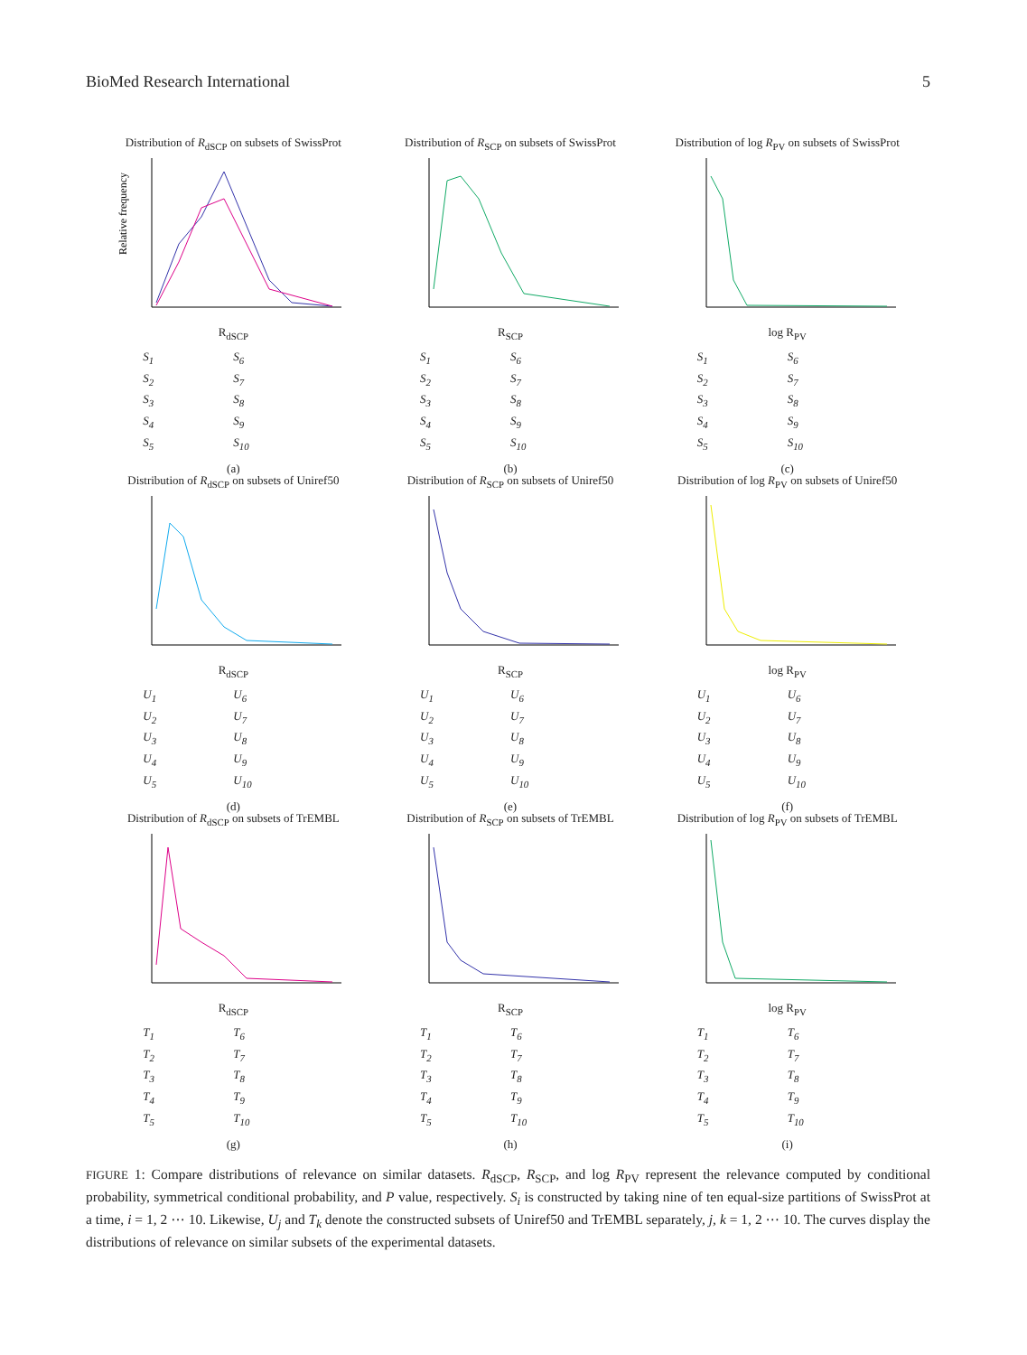BioMed Research International 5
Distribution of R<sub>dSCP</sub> on subsets of SwissProt
Relative frequency
R<sub>dSCP</sub>
S<sub>1</sub> S<sub>6</sub> S<sub>2</sub> S<sub>7</sub> S<sub>3</sub> S<sub>8</sub> S<sub>4</sub> S<sub>9</sub> S<sub>5</sub> S<sub>10</sub>
(a)
Distribution of R<sub>SCP</sub> on subsets of SwissProt
R<sub>SCP</sub>
S<sub>1</sub> S<sub>6</sub> S<sub>2</sub> S<sub>7</sub> S<sub>3</sub> S<sub>8</sub> S<sub>4</sub> S<sub>9</sub> S<sub>5</sub> S<sub>10</sub>
(b)
Distribution of log R<sub>PV</sub> on subsets of SwissProt
log R<sub>PV</sub>
S<sub>1</sub> S<sub>6</sub> S<sub>2</sub> S<sub>7</sub> S<sub>3</sub> S<sub>8</sub> S<sub>4</sub> S<sub>9</sub> S<sub>5</sub> S<sub>10</sub>
(c)
Distribution of R<sub>dSCP</sub> on subsets of Uniref50
R<sub>dSCP</sub>
U<sub>1</sub> U<sub>6</sub> U<sub>2</sub> U<sub>7</sub> U<sub>3</sub> U<sub>8</sub> U<sub>4</sub> U<sub>9</sub> U<sub>5</sub> U<sub>10</sub>
(d)
Distribution of R<sub>SCP</sub> on subsets of Uniref50
R<sub>SCP</sub>
U<sub>1</sub> U<sub>6</sub> U<sub>2</sub> U<sub>7</sub> U<sub>3</sub> U<sub>8</sub> U<sub>4</sub> U<sub>9</sub> U<sub>5</sub> U<sub>10</sub>
(e)
Distribution of log R<sub>PV</sub> on subsets of Uniref50
log R<sub>PV</sub>
U<sub>1</sub> U<sub>6</sub> U<sub>2</sub> U<sub>7</sub> U<sub>3</sub> U<sub>8</sub> U<sub>4</sub> U<sub>9</sub> U<sub>5</sub> U<sub>10</sub>
(f)
Distribution of R<sub>dSCP</sub> on subsets of TrEMBL
R<sub>dSCP</sub>
T<sub>1</sub> T<sub>6</sub> T<sub>2</sub> T<sub>7</sub> T<sub>3</sub> T<sub>8</sub> T<sub>4</sub> T<sub>9</sub> T<sub>5</sub> T<sub>10</sub>
(g)
Distribution of R<sub>SCP</sub> on subsets of TrEMBL
R<sub>SCP</sub>
T<sub>1</sub> T<sub>6</sub> T<sub>2</sub> T<sub>7</sub> T<sub>3</sub> T<sub>8</sub> T<sub>4</sub> T<sub>9</sub> T<sub>5</sub> T<sub>10</sub>
(h)
Distribution of log R<sub>PV</sub> on subsets of TrEMBL
log R<sub>PV</sub>
T<sub>1</sub> T<sub>6</sub> T<sub>2</sub> T<sub>7</sub> T<sub>3</sub> T<sub>8</sub> T<sub>4</sub> T<sub>9</sub> T<sub>5</sub> T<sub>10</sub>
(i)
FIGURE 1: Compare distributions of relevance on similar datasets. R<sub>dSCP</sub>, R<sub>SCP</sub>, and log R<sub>PV</sub> represent the relevance computed by conditional probability, symmetrical conditional probability, and P value, respectively. S<sub>i</sub> is constructed by taking nine of ten equal-size partitions of SwissProt at a time, i = 1, 2 ⋯ 10. Likewise, U<sub>j</sub> and T<sub>k</sub> denote the constructed subsets of Uniref50 and TrEMBL separately, j, k = 1, 2 ⋯ 10. The curves display the distributions of relevance on similar subsets of the experimental datasets.